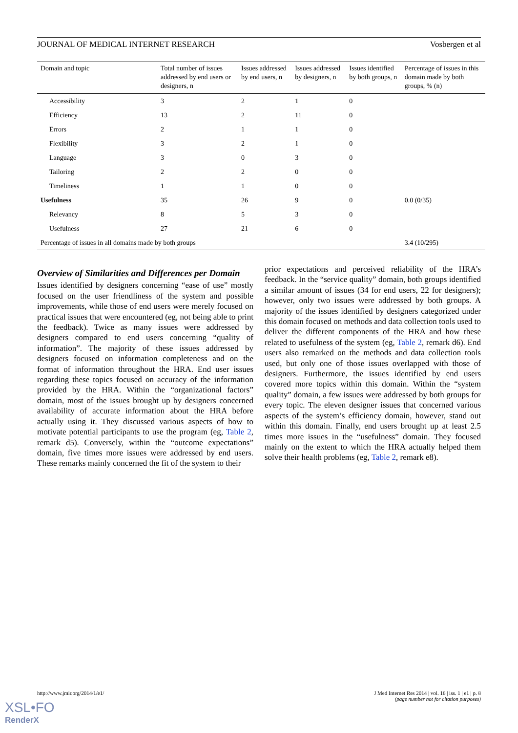JOURNAL OF MEDICAL INTERNET RESEARCH Vosbergen et al
| Domain and topic | Total number of issues addressed by end users or designers, n | Issues addressed by end users, n | Issues addressed by designers, n | Issues identified by both groups, n | Percentage of issues in this domain made by both groups, % (n) |
| --- | --- | --- | --- | --- | --- |
| Accessibility | 3 | 2 | 1 | 0 | |
| Efficiency | 13 | 2 | 11 | 0 | |
| Errors | 2 | 1 | 1 | 0 | |
| Flexibility | 3 | 2 | 1 | 0 | |
| Language | 3 | 0 | 3 | 0 | |
| Tailoring | 2 | 2 | 0 | 0 | |
| Timeliness | 1 | 1 | 0 | 0 | |
| Usefulness | 35 | 26 | 9 | 0 | 0.0 (0/35) |
| Relevancy | 8 | 5 | 3 | 0 | |
| Usefulness | 27 | 21 | 6 | 0 | |
| Percentage of issues in all domains made by both groups | | | | | 3.4 (10/295) |
Overview of Similarities and Differences per Domain
Issues identified by designers concerning “ease of use” mostly focused on the user friendliness of the system and possible improvements, while those of end users were merely focused on practical issues that were encountered (eg, not being able to print the feedback). Twice as many issues were addressed by designers compared to end users concerning “quality of information”. The majority of these issues addressed by designers focused on information completeness and on the format of information throughout the HRA. End user issues regarding these topics focused on accuracy of the information provided by the HRA. Within the “organizational factors” domain, most of the issues brought up by designers concerned availability of accurate information about the HRA before actually using it. They discussed various aspects of how to motivate potential participants to use the program (eg, Table 2, remark d5). Conversely, within the “outcome expectations” domain, five times more issues were addressed by end users. These remarks mainly concerned the fit of the system to their
prior expectations and perceived reliability of the HRA’s feedback. In the “service quality” domain, both groups identified a similar amount of issues (34 for end users, 22 for designers); however, only two issues were addressed by both groups. A majority of the issues identified by designers categorized under this domain focused on methods and data collection tools used to deliver the different components of the HRA and how these related to usefulness of the system (eg, Table 2, remark d6). End users also remarked on the methods and data collection tools used, but only one of those issues overlapped with those of designers. Furthermore, the issues identified by end users covered more topics within this domain. Within the “system quality” domain, a few issues were addressed by both groups for every topic. The eleven designer issues that concerned various aspects of the system’s efficiency domain, however, stand out within this domain. Finally, end users brought up at least 2.5 times more issues in the “usefulness” domain. They focused mainly on the extent to which the HRA actually helped them solve their health problems (eg, Table 2, remark e8).
http://www.jmir.org/2014/1/e1/ J Med Internet Res 2014 | vol. 16 | iss. 1 | e1 | p. 8
(page number not for citation purposes)
XSL•FO
RenderX